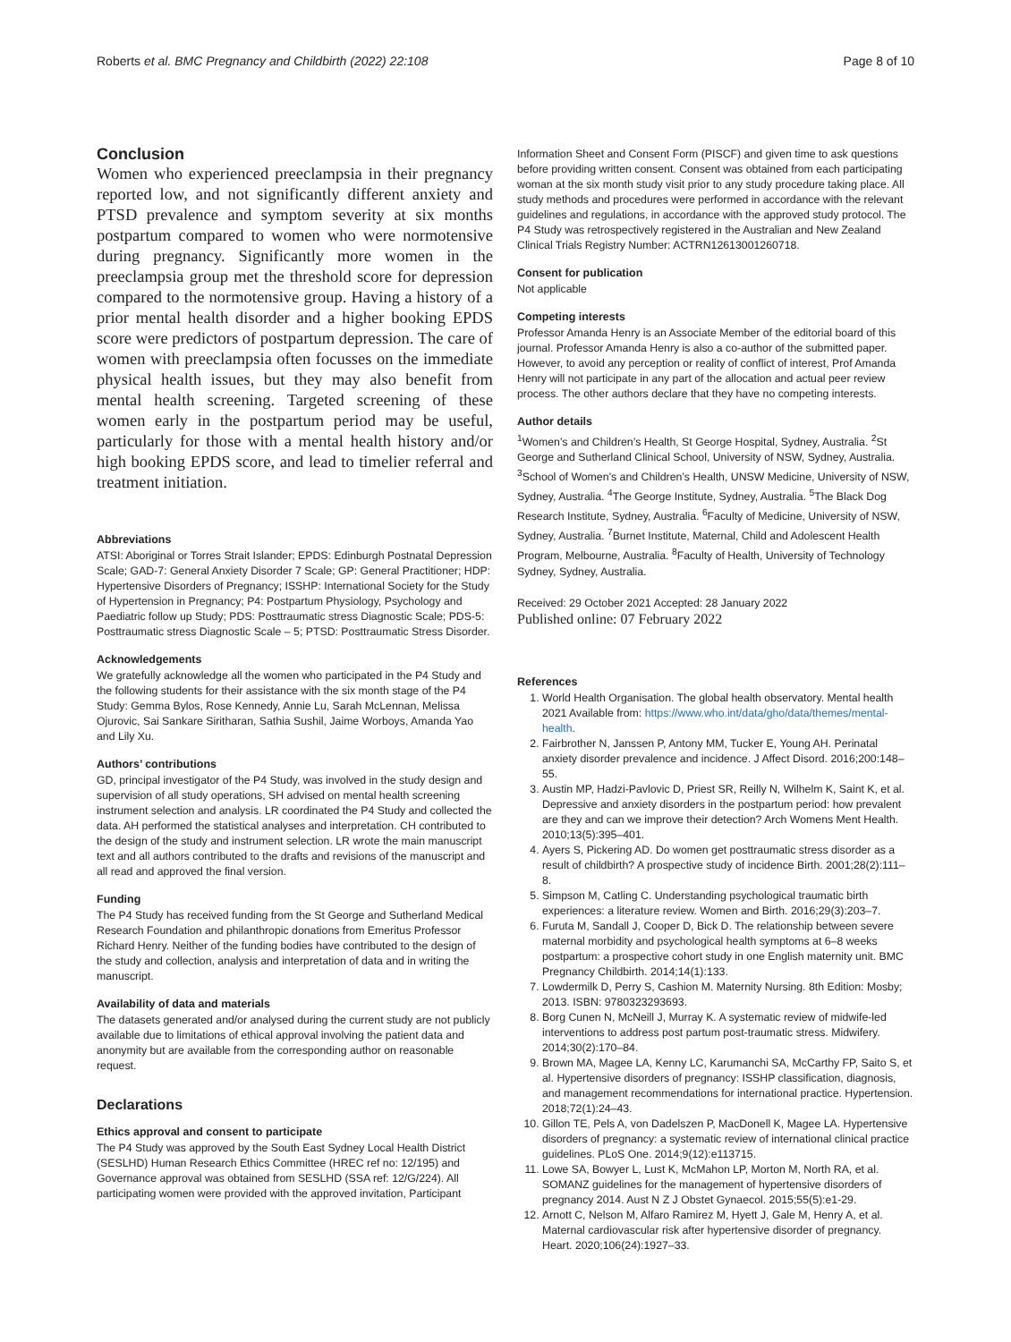Roberts et al. BMC Pregnancy and Childbirth (2022) 22:108 Page 8 of 10
Conclusion
Women who experienced preeclampsia in their pregnancy reported low, and not significantly different anxiety and PTSD prevalence and symptom severity at six months postpartum compared to women who were normotensive during pregnancy. Significantly more women in the preeclampsia group met the threshold score for depression compared to the normotensive group. Having a history of a prior mental health disorder and a higher booking EPDS score were predictors of postpartum depression. The care of women with preeclampsia often focusses on the immediate physical health issues, but they may also benefit from mental health screening. Targeted screening of these women early in the postpartum period may be useful, particularly for those with a mental health history and/or high booking EPDS score, and lead to timelier referral and treatment initiation.
Abbreviations
ATSI: Aboriginal or Torres Strait Islander; EPDS: Edinburgh Postnatal Depression Scale; GAD-7: General Anxiety Disorder 7 Scale; GP: General Practitioner; HDP: Hypertensive Disorders of Pregnancy; ISSHP: International Society for the Study of Hypertension in Pregnancy; P4: Postpartum Physiology, Psychology and Paediatric follow up Study; PDS: Posttraumatic stress Diagnostic Scale; PDS-5: Posttraumatic stress Diagnostic Scale – 5; PTSD: Posttraumatic Stress Disorder.
Acknowledgements
We gratefully acknowledge all the women who participated in the P4 Study and the following students for their assistance with the six month stage of the P4 Study: Gemma Bylos, Rose Kennedy, Annie Lu, Sarah McLennan, Melissa Ojurovic, Sai Sankare Siritharan, Sathia Sushil, Jaime Worboys, Amanda Yao and Lily Xu.
Authors’ contributions
GD, principal investigator of the P4 Study, was involved in the study design and supervision of all study operations, SH advised on mental health screening instrument selection and analysis. LR coordinated the P4 Study and collected the data. AH performed the statistical analyses and interpretation. CH contributed to the design of the study and instrument selection. LR wrote the main manuscript text and all authors contributed to the drafts and revisions of the manuscript and all read and approved the final version.
Funding
The P4 Study has received funding from the St George and Sutherland Medical Research Foundation and philanthropic donations from Emeritus Professor Richard Henry. Neither of the funding bodies have contributed to the design of the study and collection, analysis and interpretation of data and in writing the manuscript.
Availability of data and materials
The datasets generated and/or analysed during the current study are not publicly available due to limitations of ethical approval involving the patient data and anonymity but are available from the corresponding author on reasonable request.
Declarations
Ethics approval and consent to participate
The P4 Study was approved by the South East Sydney Local Health District (SESLHD) Human Research Ethics Committee (HREC ref no: 12/195) and Governance approval was obtained from SESLHD (SSA ref: 12/G/224). All participating women were provided with the approved invitation, Participant
Information Sheet and Consent Form (PISCF) and given time to ask questions before providing written consent. Consent was obtained from each participating woman at the six month study visit prior to any study procedure taking place. All study methods and procedures were performed in accordance with the relevant guidelines and regulations, in accordance with the approved study protocol. The P4 Study was retrospectively registered in the Australian and New Zealand Clinical Trials Registry Number: ACTRN12613001260718.
Consent for publication
Not applicable
Competing interests
Professor Amanda Henry is an Associate Member of the editorial board of this journal. Professor Amanda Henry is also a co-author of the submitted paper. However, to avoid any perception or reality of conflict of interest, Prof Amanda Henry will not participate in any part of the allocation and actual peer review process. The other authors declare that they have no competing interests.
Author details
<sup>1</sup> Women’s and Children’s Health, St George Hospital, Sydney, Australia. <sup>2</sup>St George and Sutherland Clinical School, University of NSW, Sydney, Australia. <sup>3</sup>School of Women’s and Children’s Health, UNSW Medicine, University of NSW, Sydney, Australia. <sup>4</sup>The George Institute, Sydney, Australia. <sup>5</sup>The Black Dog Research Institute, Sydney, Australia. <sup>6</sup>Faculty of Medicine, University of NSW, Sydney, Australia. <sup>7</sup>Burnet Institute, Maternal, Child and Adolescent Health Program, Melbourne, Australia. <sup>8</sup>Faculty of Health, University of Technology Sydney, Sydney, Australia.
Received: 29 October 2021 Accepted: 28 January 2022
Published online: 07 February 2022
References
1. World Health Organisation. The global health observatory. Mental health 2021 Available from: https://www.who.int/data/gho/data/themes/mental-health.
2. Fairbrother N, Janssen P, Antony MM, Tucker E, Young AH. Perinatal anxiety disorder prevalence and incidence. J Affect Disord. 2016;200:148–55.
3. Austin MP, Hadzi-Pavlovic D, Priest SR, Reilly N, Wilhelm K, Saint K, et al. Depressive and anxiety disorders in the postpartum period: how prevalent are they and can we improve their detection? Arch Womens Ment Health. 2010;13(5):395–401.
4. Ayers S, Pickering AD. Do women get posttraumatic stress disorder as a result of childbirth? A prospective study of incidence Birth. 2001;28(2):111–8.
5. Simpson M, Catling C. Understanding psychological traumatic birth experiences: a literature review. Women and Birth. 2016;29(3):203–7.
6. Furuta M, Sandall J, Cooper D, Bick D. The relationship between severe maternal morbidity and psychological health symptoms at 6–8 weeks postpartum: a prospective cohort study in one English maternity unit. BMC Pregnancy Childbirth. 2014;14(1):133.
7. Lowdermilk D, Perry S, Cashion M. Maternity Nursing. 8th Edition: Mosby; 2013. ISBN: 9780323293693.
8. Borg Cunen N, McNeill J, Murray K. A systematic review of midwife-led interventions to address post partum post-traumatic stress. Midwifery. 2014;30(2):170–84.
9. Brown MA, Magee LA, Kenny LC, Karumanchi SA, McCarthy FP, Saito S, et al. Hypertensive disorders of pregnancy: ISSHP classification, diagnosis, and management recommendations for international practice. Hypertension. 2018;72(1):24–43.
10. Gillon TE, Pels A, von Dadelszen P, MacDonell K, Magee LA. Hypertensive disorders of pregnancy: a systematic review of international clinical practice guidelines. PLoS One. 2014;9(12):e113715.
11. Lowe SA, Bowyer L, Lust K, McMahon LP, Morton M, North RA, et al. SOMANZ guidelines for the management of hypertensive disorders of pregnancy 2014. Aust N Z J Obstet Gynaecol. 2015;55(5):e1-29.
12. Arnott C, Nelson M, Alfaro Ramirez M, Hyett J, Gale M, Henry A, et al. Maternal cardiovascular risk after hypertensive disorder of pregnancy. Heart. 2020;106(24):1927–33.